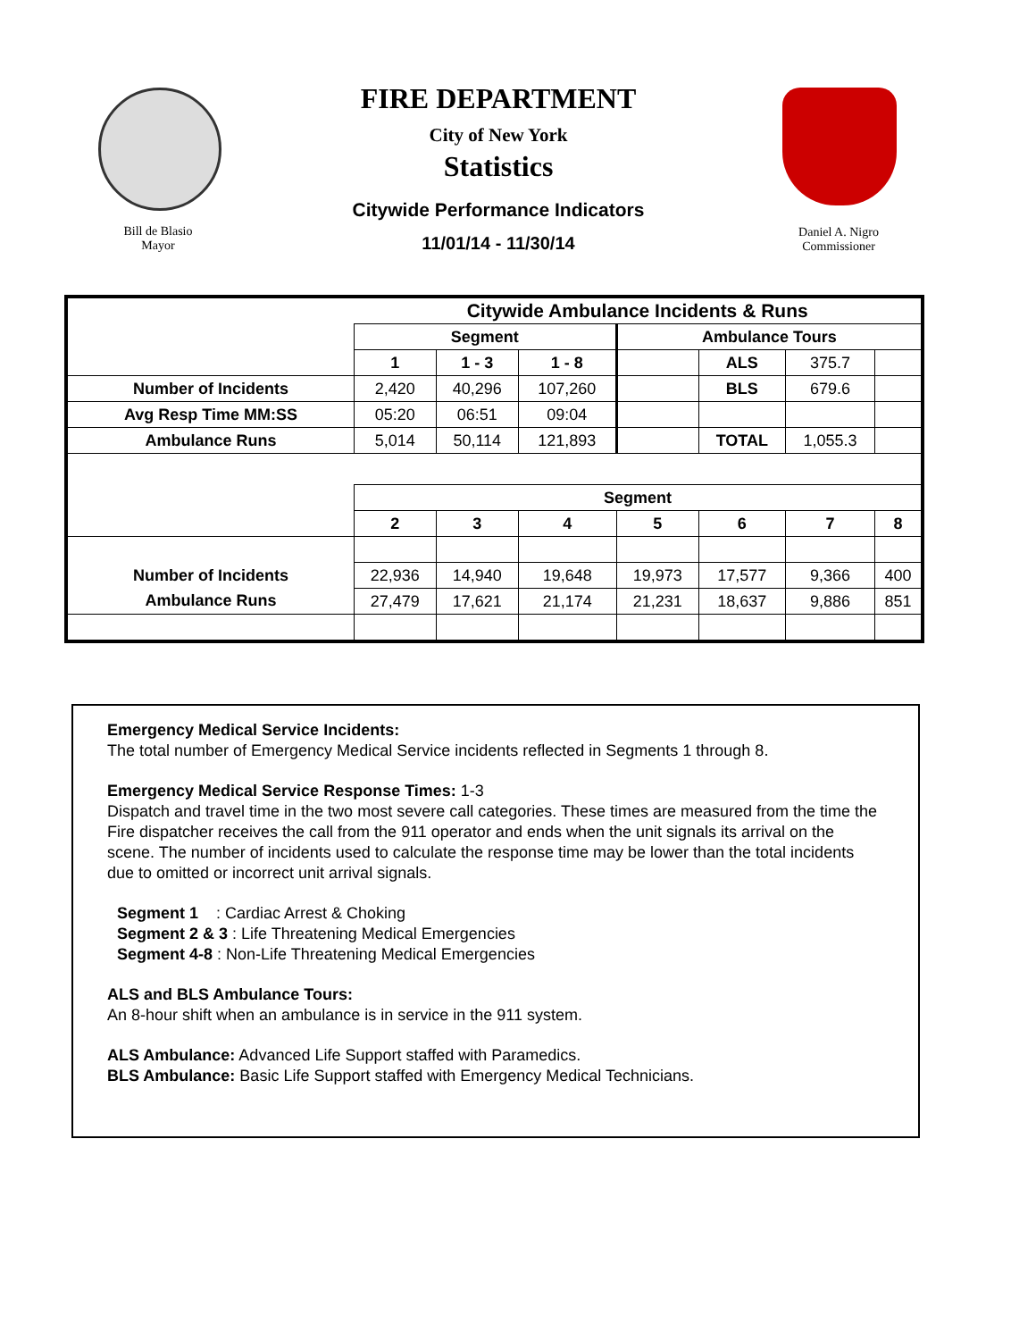Bill de Blasio
Mayor
FIRE DEPARTMENT
City of New York
Statistics
Citywide Performance Indicators
11/01/14 - 11/30/14
Daniel A. Nigro
Commissioner
| | Citywide Ambulance Incidents & Runs | | | | | | |
| --- | --- | --- | --- | --- | --- | --- | --- |
| | Segment | | | Ambulance Tours | | | |
| | 1 | 1 - 3 | 1 - 8 | | ALS | 375.7 | |
| Number of Incidents | 2,420 | 40,296 | 107,260 | | BLS | 679.6 | |
| Avg Resp Time MM:SS | 05:20 | 06:51 | 09:04 | | | | |
| Ambulance Runs | 5,014 | 50,114 | 121,893 | | TOTAL | 1,055.3 | |
| | Segment | | | | | | |
| | 2 | 3 | 4 | 5 | 6 | 7 | 8 |
| Number of Incidents | 22,936 | 14,940 | 19,648 | 19,973 | 17,577 | 9,366 | 400 |
| Ambulance Runs | 27,479 | 17,621 | 21,174 | 21,231 | 18,637 | 9,886 | 851 |
Emergency Medical Service Incidents:
The total number of Emergency Medical Service incidents reflected in Segments 1 through 8.
Emergency Medical Service Response Times: 1-3
Dispatch and travel time in the two most severe call categories. These times are measured from the time the Fire dispatcher receives the call from the 911 operator and ends when the unit signals its arrival on the scene. The number of incidents used to calculate the response time may be lower than the total incidents due to omitted or incorrect unit arrival signals.
Segment 1 : Cardiac Arrest & Choking
Segment 2 & 3 : Life Threatening Medical Emergencies
Segment 4-8 : Non-Life Threatening Medical Emergencies
ALS and BLS Ambulance Tours:
An 8-hour shift when an ambulance is in service in the 911 system.
ALS Ambulance: Advanced Life Support staffed with Paramedics.
BLS Ambulance: Basic Life Support staffed with Emergency Medical Technicians.